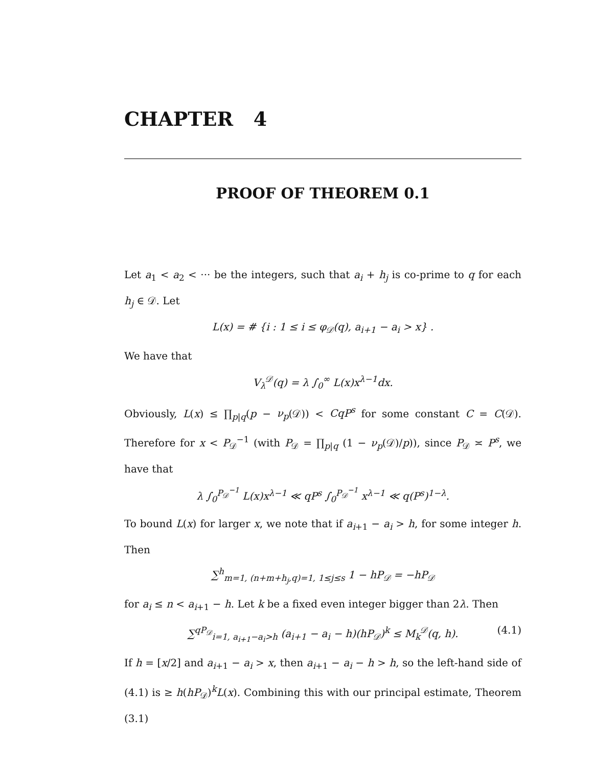CHAPTER 4
PROOF OF THEOREM 0.1
Let a<sub>1</sub> < a<sub>2</sub> < ··· be the integers, such that a<sub>i</sub> + h<sub>j</sub> is co-prime to q for each h<sub>j</sub> ∈ 𝒟. Let
L(x) = # {i : 1 ≤ i ≤ φ<sub>𝒟</sub>(q), a<sub>i+1</sub> − a<sub>i</sub> > x} .
We have that
V<sub>λ</sub><sup>𝒟</sup>(q) = λ ∫<sub>0</sub><sup>∞</sup> L(x)x<sup>λ−1</sup>dx.
Obviously, L(x) ≤ ∏<sub>p|q</sub>(p − ν<sub>p</sub>(𝒟)) < CqP<sup>s</sup> for some constant C = C(𝒟). Therefore for x < P<sub>𝒟</sub><sup>−1</sup> (with P<sub>𝒟</sub> = ∏<sub>p|q</sub> (1 − ν<sub>p</sub>(𝒟)/p)), since P<sub>𝒟</sub> ≍ P<sup>s</sup>, we have that
λ ∫<sub>0</sub><sup>P<sub>𝒟</sub><sup>−1</sup></sup> L(x)x<sup>λ−1</sup> ≪ qP<sup>s</sup> ∫<sub>0</sub><sup>P<sub>𝒟</sub><sup>−1</sup></sup> x<sup>λ−1</sup> ≪ q(P<sup>s</sup>)<sup>1−λ</sup>.
To bound L(x) for larger x, we note that if a<sub>i+1</sub> − a<sub>i</sub> > h, for some integer h. Then
∑<sup>h</sup><sub>m=1, (n+m+h<sub>j</sub>,q)=1, 1≤j≤s</sub> 1 − hP<sub>𝒟</sub> = −hP<sub>𝒟</sub>
for a<sub>i</sub> ≤ n < a<sub>i+1</sub> − h. Let k be a fixed even integer bigger than 2λ. Then
∑<sup>qP<sub>𝒟</sub></sup><sub>i=1, a<sub>i+1</sub>−a<sub>i</sub>>h</sub> (a<sub>i+1</sub> − a<sub>i</sub> − h)(hP<sub>𝒟</sub>)<sup>k</sup> ≤ M<sub>k</sub><sup>𝒟</sup>(q, h). (4.1)
If h = [x/2] and a<sub>i+1</sub> − a<sub>i</sub> > x, then a<sub>i+1</sub> − a<sub>i</sub> − h > h, so the left-hand side of (4.1) is ≥ h(hP<sub>𝒟</sub>)<sup>k</sup>L(x). Combining this with our principal estimate, Theorem (3.1)